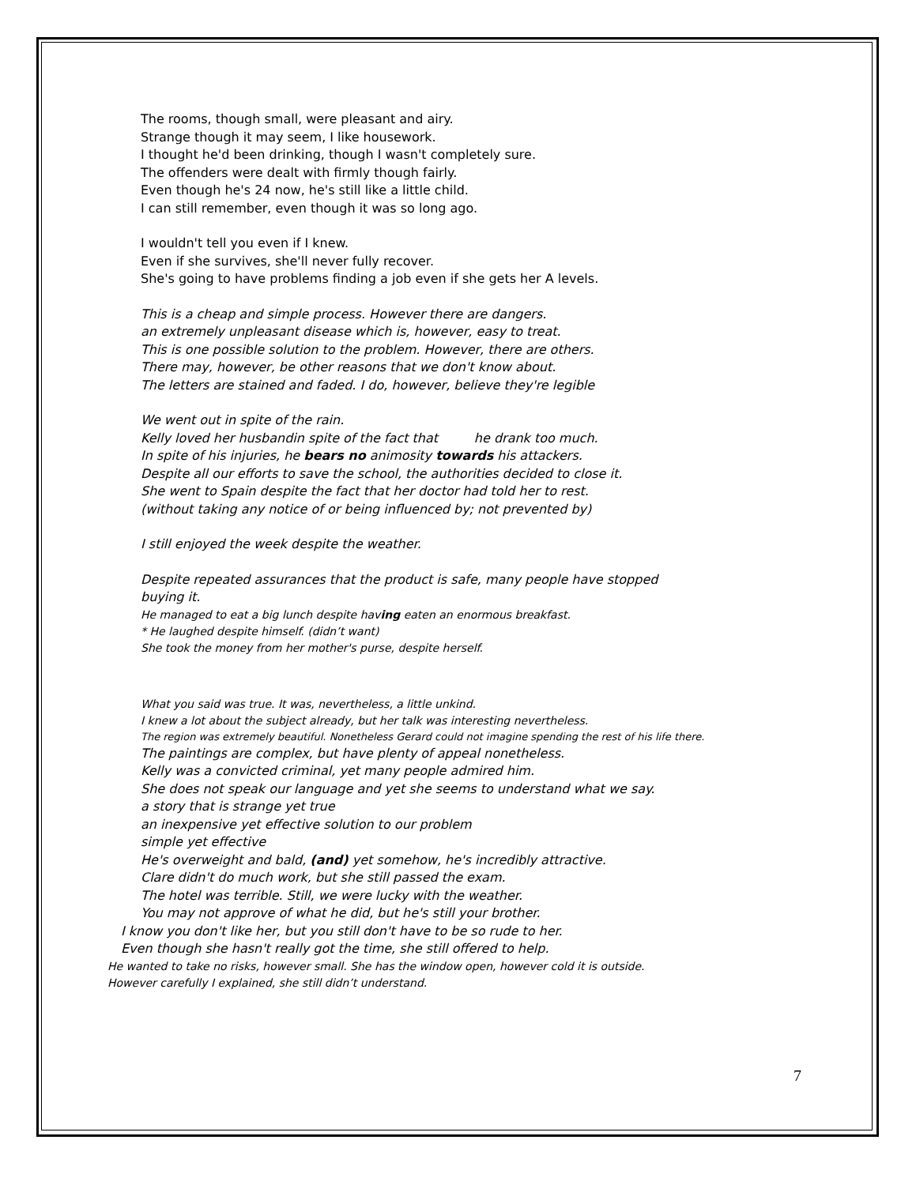The rooms, though small, were pleasant and airy.
Strange though it may seem, I like housework.
I thought he'd been drinking, though I wasn't completely sure.
The offenders were dealt with firmly though fairly.
Even though he's 24 now, he's still like a little child.
I can still remember, even though it was so long ago.
I wouldn't tell you even if I knew.
Even if she survives, she'll never fully recover.
She's going to have problems finding a job even if she gets her A levels.
This is a cheap and simple process. However there are dangers.
an extremely unpleasant disease which is, however, easy to treat.
This is one possible solution to the problem. However, there are others.
There may, however, be other reasons that we don't know about.
The letters are stained and faded. I do, however, believe they're legible
We went out in spite of the rain.
Kelly loved her husbandin spite of the fact that he drank too much.
In spite of his injuries, he bears no animosity towards his attackers.
Despite all our efforts to save the school, the authorities decided to close it.
She went to Spain despite the fact that her doctor had told her to rest.
(without taking any notice of or being influenced by; not prevented by)
I still enjoyed the week despite the weather.
Despite repeated assurances that the product is safe, many people have stopped
buying it.
He managed to eat a big lunch despite having eaten an enormous breakfast.
* He laughed despite himself. (didn’t want)
She took the money from her mother's purse, despite herself.
What you said was true. It was, nevertheless, a little unkind.
I knew a lot about the subject already, but her talk was interesting nevertheless.
The region was extremely beautiful. Nonetheless Gerard could not imagine spending the rest of his life there.
The paintings are complex, but have plenty of appeal nonetheless.
Kelly was a convicted criminal, yet many people admired him.
She does not speak our language and yet she seems to understand what we say.
a story that is strange yet true
an inexpensive yet effective solution to our problem
simple yet effective
He's overweight and bald, (and) yet somehow, he's incredibly attractive.
Clare didn't do much work, but she still passed the exam.
The hotel was terrible. Still, we were lucky with the weather.
You may not approve of what he did, but he's still your brother.
I know you don't like her, but you still don't have to be so rude to her.
Even though she hasn't really got the time, she still offered to help.
He wanted to take no risks, however small. She has the window open, however cold it is outside.
However carefully I explained, she still didn’t understand.
7